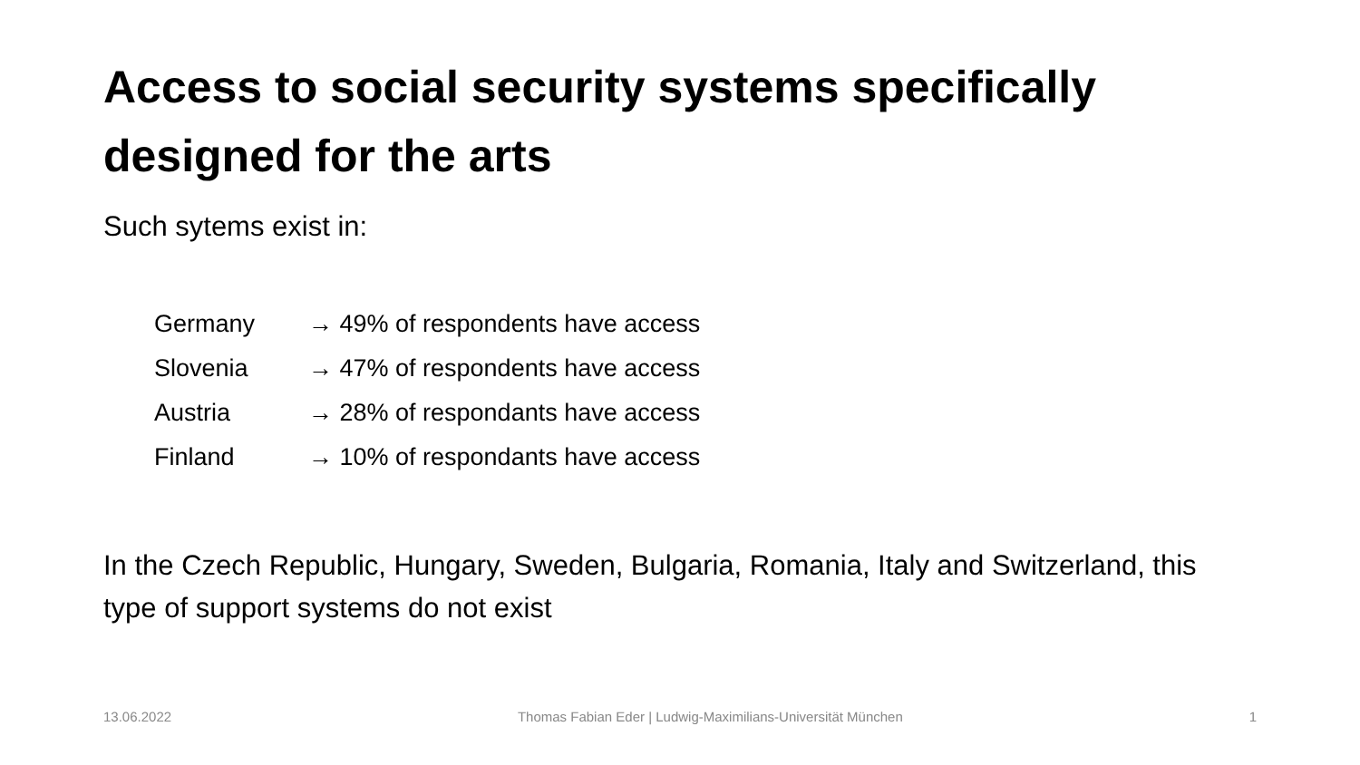Access to social security systems specifically designed for the arts
Such sytems exist in:
Germany → 49% of respondents have access
Slovenia → 47% of respondents have access
Austria → 28% of respondants have access
Finland → 10% of respondants have access
In the Czech Republic, Hungary, Sweden, Bulgaria, Romania, Italy and Switzerland, this type of support systems do not exist
13.06.2022 Thomas Fabian Eder | Ludwig-Maximilians-Universität München 1